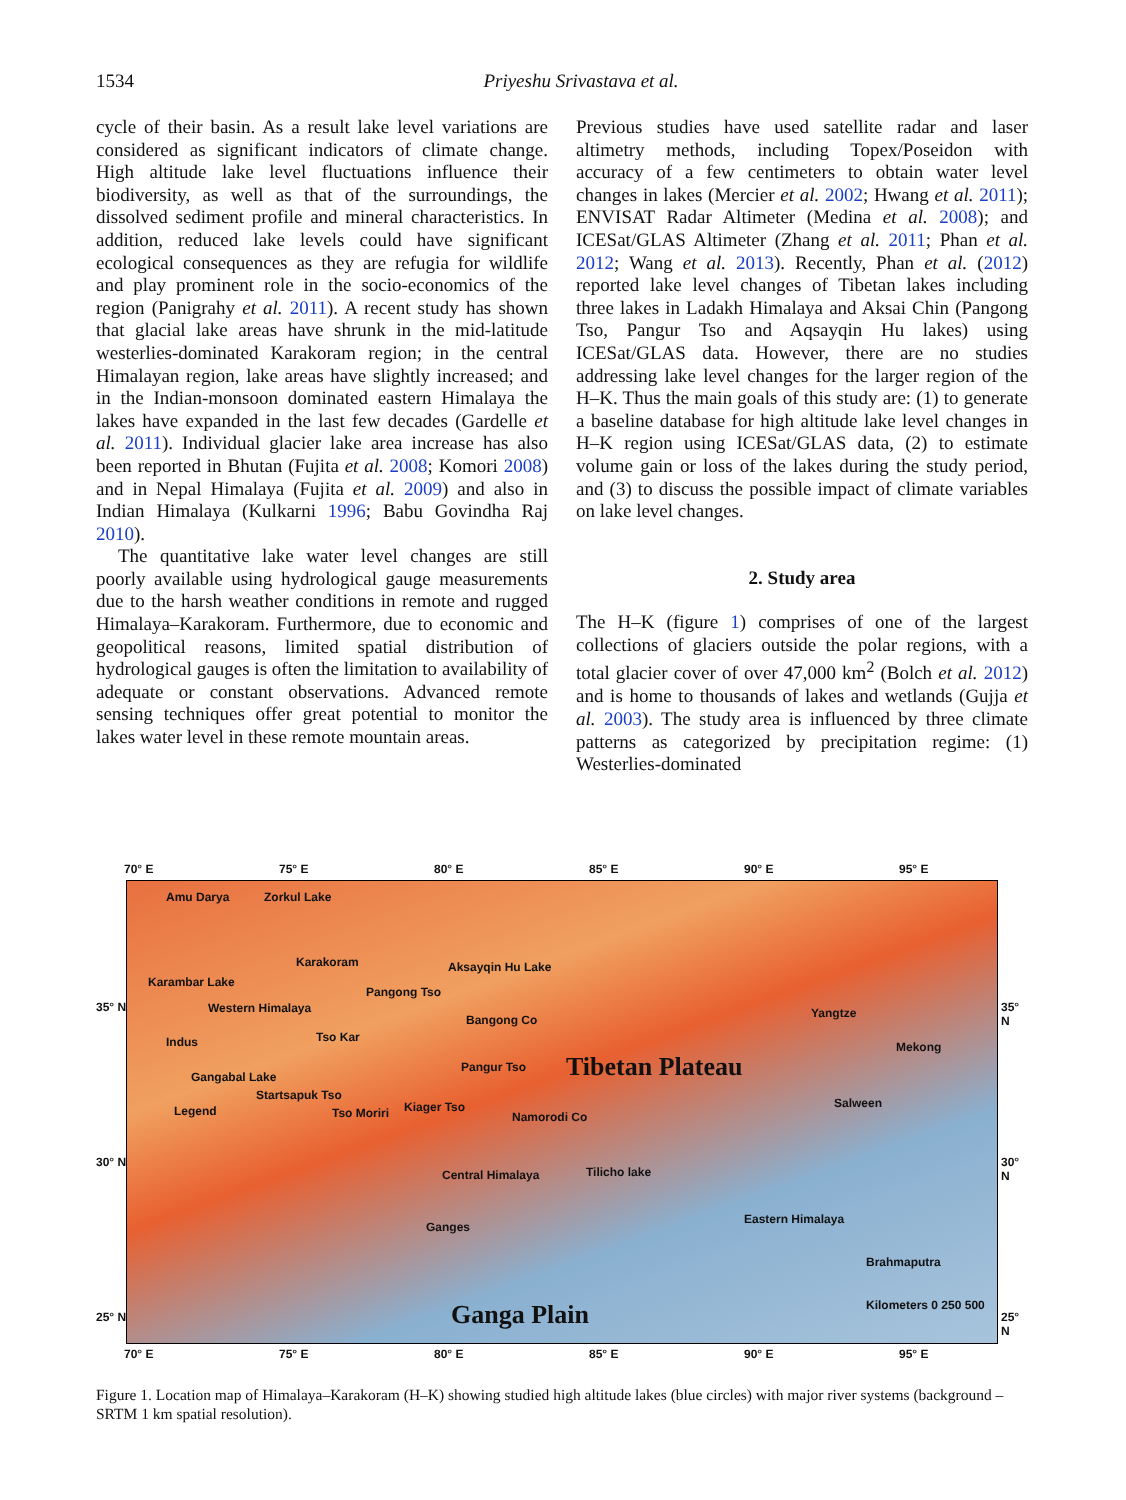1534 Priyeshu Srivastava et al.
cycle of their basin. As a result lake level variations are considered as significant indicators of climate change. High altitude lake level fluctuations influence their biodiversity, as well as that of the surroundings, the dissolved sediment profile and mineral characteristics. In addition, reduced lake levels could have significant ecological consequences as they are refugia for wildlife and play prominent role in the socio-economics of the region (Panigrahy et al. 2011). A recent study has shown that glacial lake areas have shrunk in the mid-latitude westerlies-dominated Karakoram region; in the central Himalayan region, lake areas have slightly increased; and in the Indian-monsoon dominated eastern Himalaya the lakes have expanded in the last few decades (Gardelle et al. 2011). Individual glacier lake area increase has also been reported in Bhutan (Fujita et al. 2008; Komori 2008) and in Nepal Himalaya (Fujita et al. 2009) and also in Indian Himalaya (Kulkarni 1996; Babu Govindha Raj 2010).
The quantitative lake water level changes are still poorly available using hydrological gauge measurements due to the harsh weather conditions in remote and rugged Himalaya–Karakoram. Furthermore, due to economic and geopolitical reasons, limited spatial distribution of hydrological gauges is often the limitation to availability of adequate or constant observations. Advanced remote sensing techniques offer great potential to monitor the lakes water level in these remote mountain areas.
Previous studies have used satellite radar and laser altimetry methods, including Topex/Poseidon with accuracy of a few centimeters to obtain water level changes in lakes (Mercier et al. 2002; Hwang et al. 2011); ENVISAT Radar Altimeter (Medina et al. 2008); and ICESat/GLAS Altimeter (Zhang et al. 2011; Phan et al. 2012; Wang et al. 2013). Recently, Phan et al. (2012) reported lake level changes of Tibetan lakes including three lakes in Ladakh Himalaya and Aksai Chin (Pangong Tso, Pangur Tso and Aqsayqin Hu lakes) using ICESat/GLAS data. However, there are no studies addressing lake level changes for the larger region of the H–K. Thus the main goals of this study are: (1) to generate a baseline database for high altitude lake level changes in H–K region using ICESat/GLAS data, (2) to estimate volume gain or loss of the lakes during the study period, and (3) to discuss the possible impact of climate variables on lake level changes.
2. Study area
The H–K (figure 1) comprises of one of the largest collections of glaciers outside the polar regions, with a total glacier cover of over 47,000 km<sup>2</sup> (Bolch et al. 2012) and is home to thousands of lakes and wetlands (Gujja et al. 2003). The study area is influenced by three climate patterns as categorized by precipitation regime: (1) Westerlies-dominated
70° E 75° E 80° E 85° E 90° E 95° E
Amu Darya Zorkul Lake
Karakoram Aksayqin Hu Lake
Karambar Lake
Pangong Tso
35° N Western Himalaya
Bangong Co Yangtze 35° N
Tso Kar
Mekong Indus
Pangur Tso Tibetan Plateau Gangabal Lake
Startsapuk Tso
Salween
Tso Moriri Kiager Tso
Namorodi Co Legend
30° N 30° N
Central Himalaya Tilicho lake
Eastern Himalaya
Ganges
Brahmaputra
Kilometers 0 250 500 Ganga Plain 25° N 25° N
70° E 75° E 80° E 85° E 90° E 95° E
Figure 1. Location map of Himalaya–Karakoram (H–K) showing studied high altitude lakes (blue circles) with major river systems (background – SRTM 1 km spatial resolution).